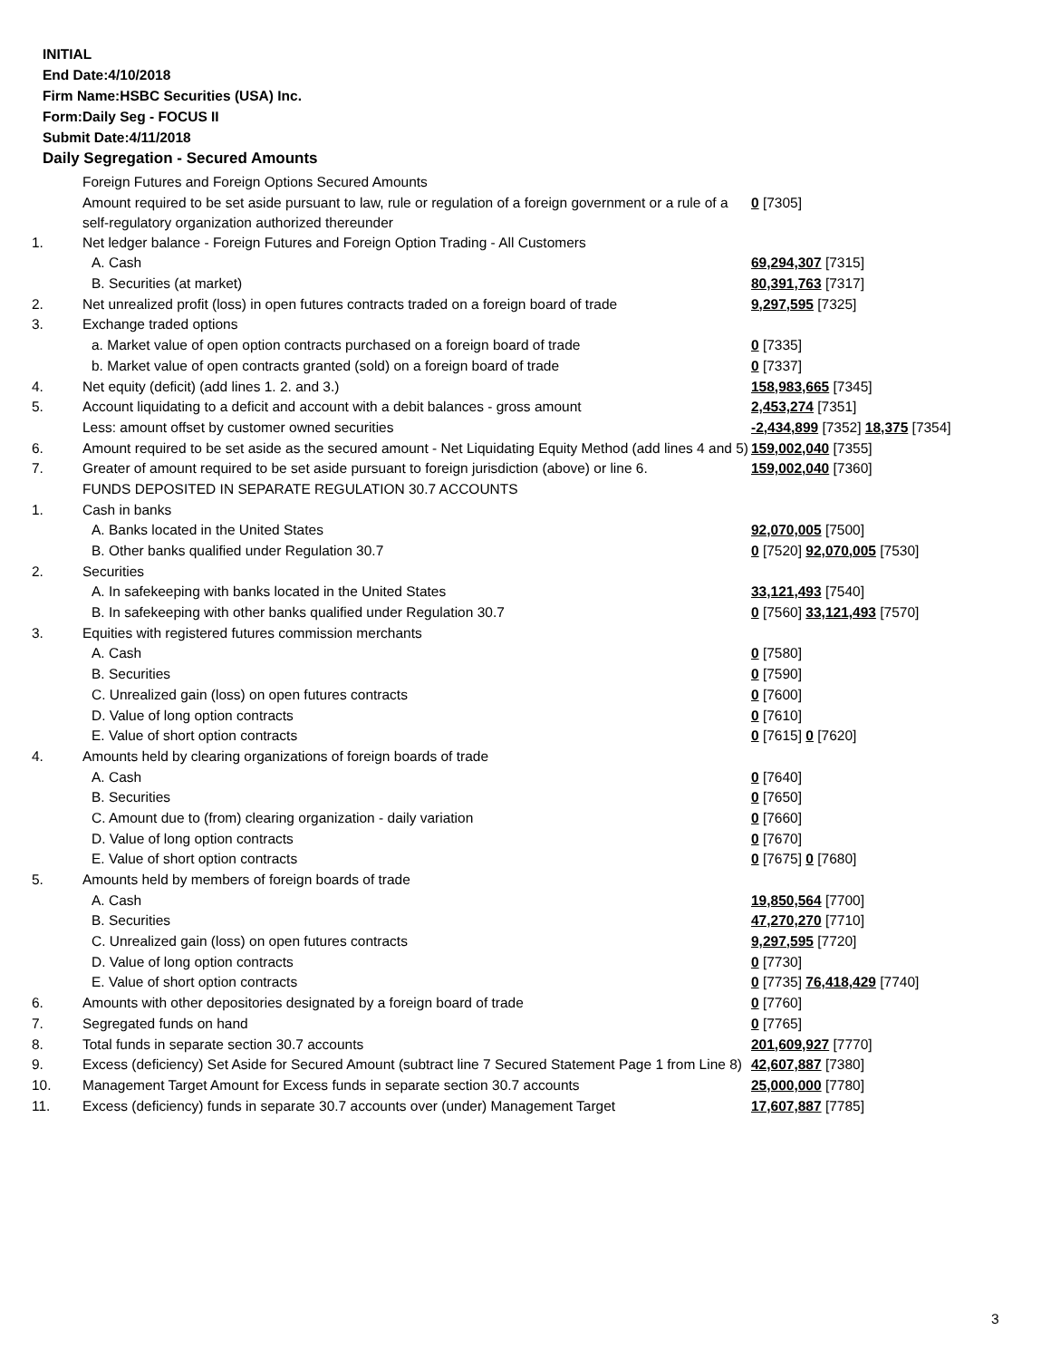INITIAL
End Date:4/10/2018
Firm Name:HSBC Securities (USA) Inc.
Form:Daily Seg - FOCUS II
Submit Date:4/11/2018
Daily Segregation - Secured Amounts
| | Foreign Futures and Foreign Options Secured Amounts | |
| | Amount required to be set aside pursuant to law, rule or regulation of a foreign government or a rule of a self-regulatory organization authorized thereunder | 0 [7305] |
| 1. | Net ledger balance - Foreign Futures and Foreign Option Trading - All Customers | |
| | A. Cash | 69,294,307 [7315] |
| | B. Securities (at market) | 80,391,763 [7317] |
| 2. | Net unrealized profit (loss) in open futures contracts traded on a foreign board of trade | 9,297,595 [7325] |
| 3. | Exchange traded options | |
| | a. Market value of open option contracts purchased on a foreign board of trade | 0 [7335] |
| | b. Market value of open contracts granted (sold) on a foreign board of trade | 0 [7337] |
| 4. | Net equity (deficit) (add lines 1. 2. and 3.) | 158,983,665 [7345] |
| 5. | Account liquidating to a deficit and account with a debit balances - gross amount | 2,453,274 [7351] |
| | Less: amount offset by customer owned securities | -2,434,899 [7352] 18,375 [7354] |
| 6. | Amount required to be set aside as the secured amount - Net Liquidating Equity Method (add lines 4 and 5) | 159,002,040 [7355] |
| 7. | Greater of amount required to be set aside pursuant to foreign jurisdiction (above) or line 6. | 159,002,040 [7360] |
| | FUNDS DEPOSITED IN SEPARATE REGULATION 30.7 ACCOUNTS | |
| 1. | Cash in banks | |
| | A. Banks located in the United States | 92,070,005 [7500] |
| | B. Other banks qualified under Regulation 30.7 | 0 [7520] 92,070,005 [7530] |
| 2. | Securities | |
| | A. In safekeeping with banks located in the United States | 33,121,493 [7540] |
| | B. In safekeeping with other banks qualified under Regulation 30.7 | 0 [7560] 33,121,493 [7570] |
| 3. | Equities with registered futures commission merchants | |
| | A. Cash | 0 [7580] |
| | B. Securities | 0 [7590] |
| | C. Unrealized gain (loss) on open futures contracts | 0 [7600] |
| | D. Value of long option contracts | 0 [7610] |
| | E. Value of short option contracts | 0 [7615] 0 [7620] |
| 4. | Amounts held by clearing organizations of foreign boards of trade | |
| | A. Cash | 0 [7640] |
| | B. Securities | 0 [7650] |
| | C. Amount due to (from) clearing organization - daily variation | 0 [7660] |
| | D. Value of long option contracts | 0 [7670] |
| | E. Value of short option contracts | 0 [7675] 0 [7680] |
| 5. | Amounts held by members of foreign boards of trade | |
| | A. Cash | 19,850,564 [7700] |
| | B. Securities | 47,270,270 [7710] |
| | C. Unrealized gain (loss) on open futures contracts | 9,297,595 [7720] |
| | D. Value of long option contracts | 0 [7730] |
| | E. Value of short option contracts | 0 [7735] 76,418,429 [7740] |
| 6. | Amounts with other depositories designated by a foreign board of trade | 0 [7760] |
| 7. | Segregated funds on hand | 0 [7765] |
| 8. | Total funds in separate section 30.7 accounts | 201,609,927 [7770] |
| 9. | Excess (deficiency) Set Aside for Secured Amount (subtract line 7 Secured Statement Page 1 from Line 8) | 42,607,887 [7380] |
| 10. | Management Target Amount for Excess funds in separate section 30.7 accounts | 25,000,000 [7780] |
| 11. | Excess (deficiency) funds in separate 30.7 accounts over (under) Management Target | 17,607,887 [7785] |
3